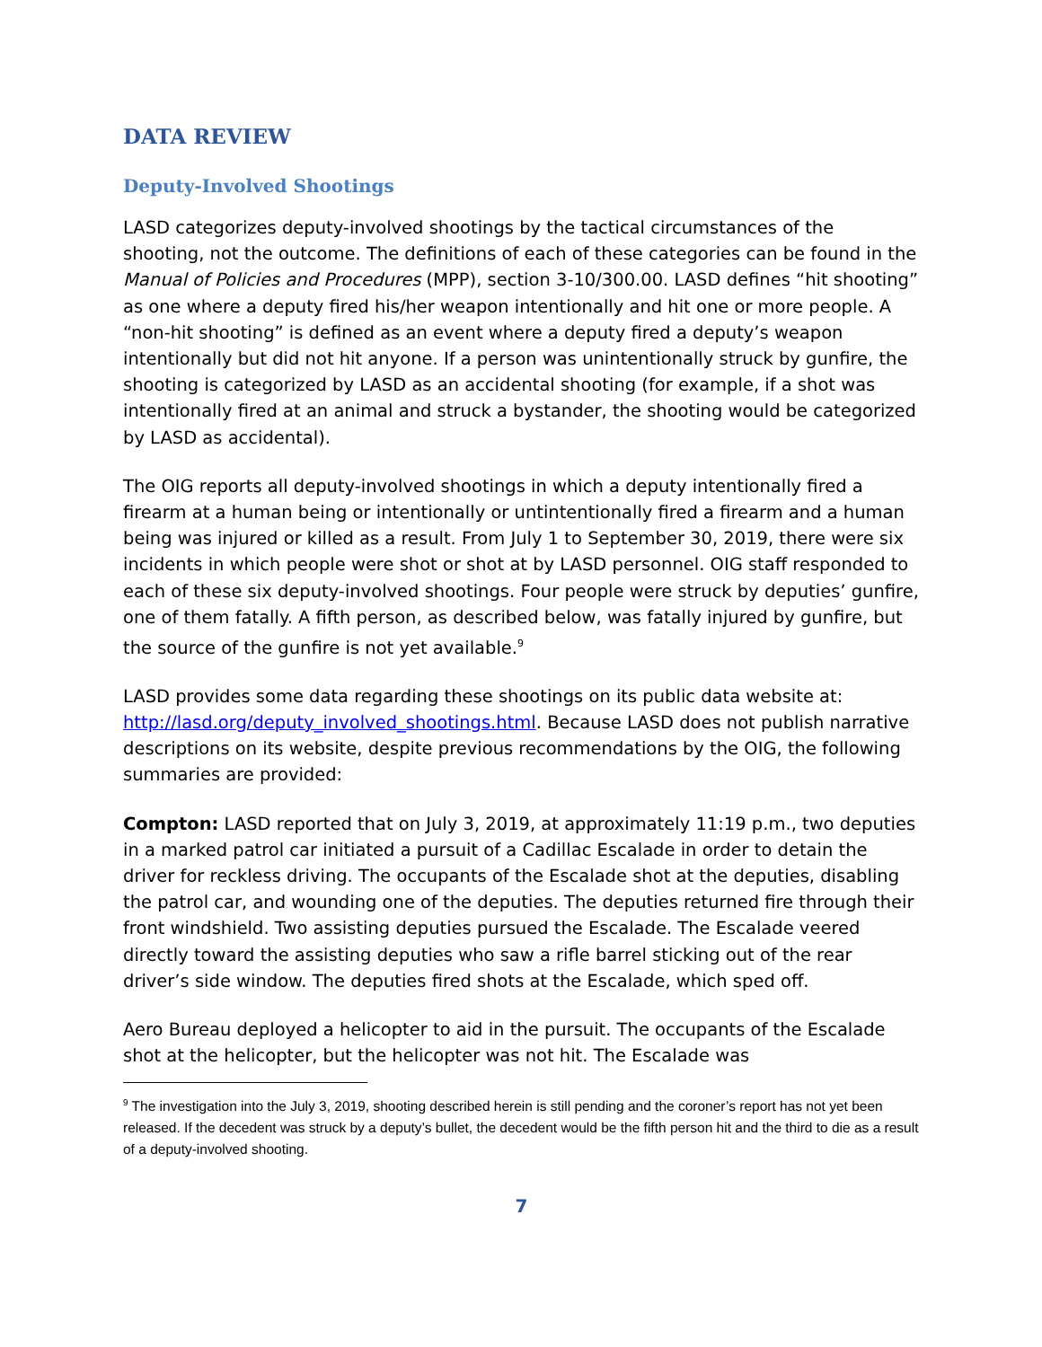DATA REVIEW
Deputy-Involved Shootings
LASD categorizes deputy-involved shootings by the tactical circumstances of the shooting, not the outcome. The definitions of each of these categories can be found in the Manual of Policies and Procedures (MPP), section 3-10/300.00. LASD defines “hit shooting” as one where a deputy fired his/her weapon intentionally and hit one or more people. A “non-hit shooting” is defined as an event where a deputy fired a deputy’s weapon intentionally but did not hit anyone. If a person was unintentionally struck by gunfire, the shooting is categorized by LASD as an accidental shooting (for example, if a shot was intentionally fired at an animal and struck a bystander, the shooting would be categorized by LASD as accidental).
The OIG reports all deputy-involved shootings in which a deputy intentionally fired a firearm at a human being or intentionally or untintentionally fired a firearm and a human being was injured or killed as a result. From July 1 to September 30, 2019, there were six incidents in which people were shot or shot at by LASD personnel. OIG staff responded to each of these six deputy-involved shootings. Four people were struck by deputies’ gunfire, one of them fatally. A fifth person, as described below, was fatally injured by gunfire, but the source of the gunfire is not yet available.<sup>9</sup>
LASD provides some data regarding these shootings on its public data website at: http://lasd.org/deputy_involved_shootings.html. Because LASD does not publish narrative descriptions on its website, despite previous recommendations by the OIG, the following summaries are provided:
Compton: LASD reported that on July 3, 2019, at approximately 11:19 p.m., two deputies in a marked patrol car initiated a pursuit of a Cadillac Escalade in order to detain the driver for reckless driving. The occupants of the Escalade shot at the deputies, disabling the patrol car, and wounding one of the deputies. The deputies returned fire through their front windshield. Two assisting deputies pursued the Escalade. The Escalade veered directly toward the assisting deputies who saw a rifle barrel sticking out of the rear driver’s side window. The deputies fired shots at the Escalade, which sped off.
Aero Bureau deployed a helicopter to aid in the pursuit. The occupants of the Escalade shot at the helicopter, but the helicopter was not hit. The Escalade was
<sup>9</sup> The investigation into the July 3, 2019, shooting described herein is still pending and the coroner’s report has not yet been released. If the decedent was struck by a deputy’s bullet, the decedent would be the fifth person hit and the third to die as a result of a deputy-involved shooting.
7